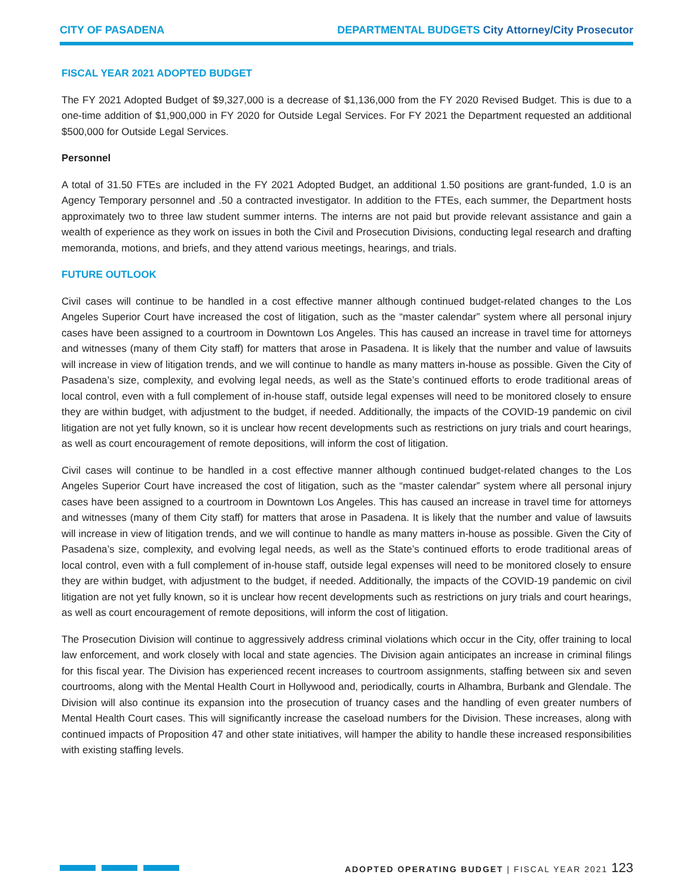CITY OF PASADENA DEPARTMENTAL BUDGETS City Attorney/City Prosecutor
FISCAL YEAR 2021 ADOPTED BUDGET
The FY 2021 Adopted Budget of $9,327,000 is a decrease of $1,136,000 from the FY 2020 Revised Budget. This is due to a one-time addition of $1,900,000 in FY 2020 for Outside Legal Services. For FY 2021 the Department requested an additional $500,000 for Outside Legal Services.
Personnel
A total of 31.50 FTEs are included in the FY 2021 Adopted Budget, an additional 1.50 positions are grant-funded, 1.0 is an Agency Temporary personnel and .50 a contracted investigator. In addition to the FTEs, each summer, the Department hosts approximately two to three law student summer interns. The interns are not paid but provide relevant assistance and gain a wealth of experience as they work on issues in both the Civil and Prosecution Divisions, conducting legal research and drafting memoranda, motions, and briefs, and they attend various meetings, hearings, and trials.
FUTURE OUTLOOK
Civil cases will continue to be handled in a cost effective manner although continued budget-related changes to the Los Angeles Superior Court have increased the cost of litigation, such as the “master calendar” system where all personal injury cases have been assigned to a courtroom in Downtown Los Angeles. This has caused an increase in travel time for attorneys and witnesses (many of them City staff) for matters that arose in Pasadena. It is likely that the number and value of lawsuits will increase in view of litigation trends, and we will continue to handle as many matters in-house as possible. Given the City of Pasadena’s size, complexity, and evolving legal needs, as well as the State’s continued efforts to erode traditional areas of local control, even with a full complement of in-house staff, outside legal expenses will need to be monitored closely to ensure they are within budget, with adjustment to the budget, if needed. Additionally, the impacts of the COVID-19 pandemic on civil litigation are not yet fully known, so it is unclear how recent developments such as restrictions on jury trials and court hearings, as well as court encouragement of remote depositions, will inform the cost of litigation.
Civil cases will continue to be handled in a cost effective manner although continued budget-related changes to the Los Angeles Superior Court have increased the cost of litigation, such as the “master calendar” system where all personal injury cases have been assigned to a courtroom in Downtown Los Angeles. This has caused an increase in travel time for attorneys and witnesses (many of them City staff) for matters that arose in Pasadena. It is likely that the number and value of lawsuits will increase in view of litigation trends, and we will continue to handle as many matters in-house as possible. Given the City of Pasadena’s size, complexity, and evolving legal needs, as well as the State’s continued efforts to erode traditional areas of local control, even with a full complement of in-house staff, outside legal expenses will need to be monitored closely to ensure they are within budget, with adjustment to the budget, if needed. Additionally, the impacts of the COVID-19 pandemic on civil litigation are not yet fully known, so it is unclear how recent developments such as restrictions on jury trials and court hearings, as well as court encouragement of remote depositions, will inform the cost of litigation.
The Prosecution Division will continue to aggressively address criminal violations which occur in the City, offer training to local law enforcement, and work closely with local and state agencies. The Division again anticipates an increase in criminal filings for this fiscal year. The Division has experienced recent increases to courtroom assignments, staffing between six and seven courtrooms, along with the Mental Health Court in Hollywood and, periodically, courts in Alhambra, Burbank and Glendale. The Division will also continue its expansion into the prosecution of truancy cases and the handling of even greater numbers of Mental Health Court cases. This will significantly increase the caseload numbers for the Division. These increases, along with continued impacts of Proposition 47 and other state initiatives, will hamper the ability to handle these increased responsibilities with existing staffing levels.
ADOPTED OPERATING BUDGET | FISCAL YEAR 2021 123